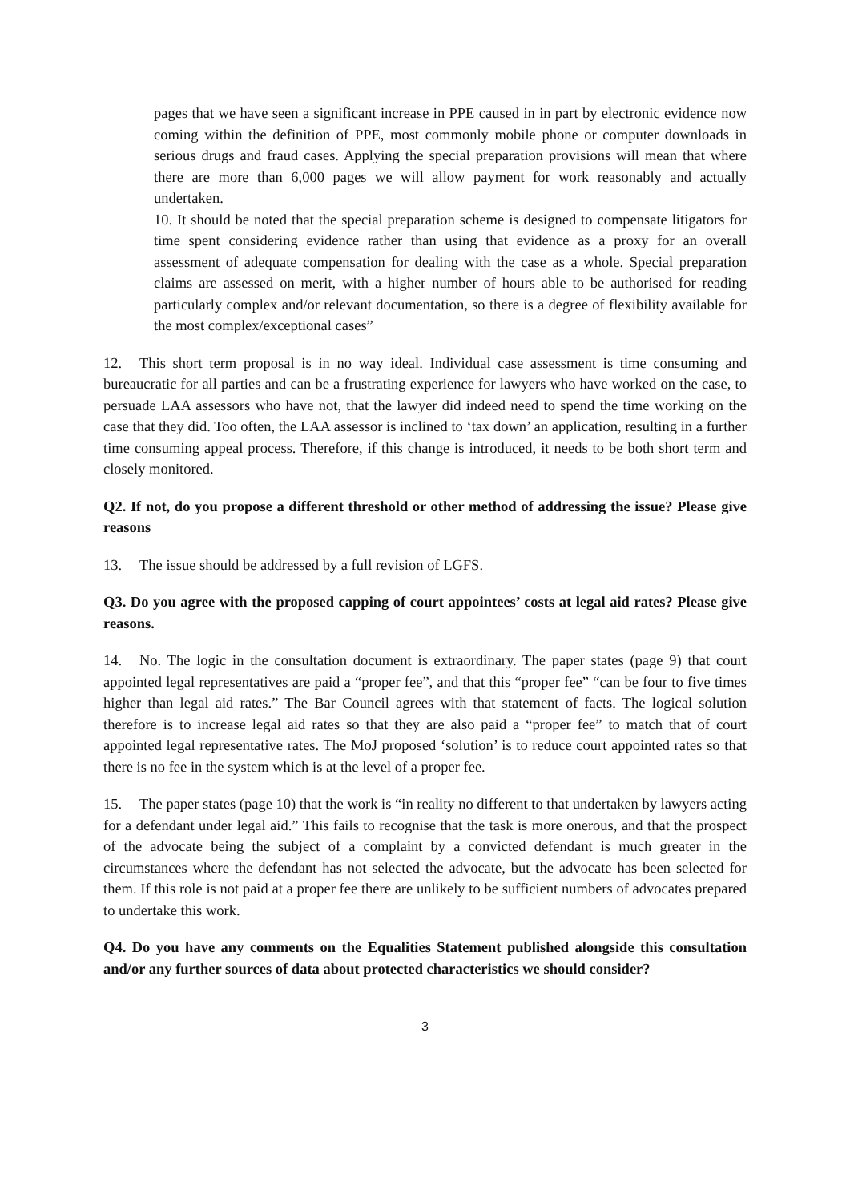pages that we have seen a significant increase in PPE caused in in part by electronic evidence now coming within the definition of PPE, most commonly mobile phone or computer downloads in serious drugs and fraud cases. Applying the special preparation provisions will mean that where there are more than 6,000 pages we will allow payment for work reasonably and actually undertaken.
10. It should be noted that the special preparation scheme is designed to compensate litigators for time spent considering evidence rather than using that evidence as a proxy for an overall assessment of adequate compensation for dealing with the case as a whole. Special preparation claims are assessed on merit, with a higher number of hours able to be authorised for reading particularly complex and/or relevant documentation, so there is a degree of flexibility available for the most complex/exceptional cases”
12. This short term proposal is in no way ideal. Individual case assessment is time consuming and bureaucratic for all parties and can be a frustrating experience for lawyers who have worked on the case, to persuade LAA assessors who have not, that the lawyer did indeed need to spend the time working on the case that they did. Too often, the LAA assessor is inclined to ‘tax down’ an application, resulting in a further time consuming appeal process. Therefore, if this change is introduced, it needs to be both short term and closely monitored.
Q2. If not, do you propose a different threshold or other method of addressing the issue? Please give reasons
13. The issue should be addressed by a full revision of LGFS.
Q3. Do you agree with the proposed capping of court appointees’ costs at legal aid rates? Please give reasons.
14. No. The logic in the consultation document is extraordinary. The paper states (page 9) that court appointed legal representatives are paid a “proper fee”, and that this “proper fee” “can be four to five times higher than legal aid rates.” The Bar Council agrees with that statement of facts. The logical solution therefore is to increase legal aid rates so that they are also paid a “proper fee” to match that of court appointed legal representative rates. The MoJ proposed ‘solution’ is to reduce court appointed rates so that there is no fee in the system which is at the level of a proper fee.
15. The paper states (page 10) that the work is “in reality no different to that undertaken by lawyers acting for a defendant under legal aid.” This fails to recognise that the task is more onerous, and that the prospect of the advocate being the subject of a complaint by a convicted defendant is much greater in the circumstances where the defendant has not selected the advocate, but the advocate has been selected for them. If this role is not paid at a proper fee there are unlikely to be sufficient numbers of advocates prepared to undertake this work.
Q4. Do you have any comments on the Equalities Statement published alongside this consultation and/or any further sources of data about protected characteristics we should consider?
3